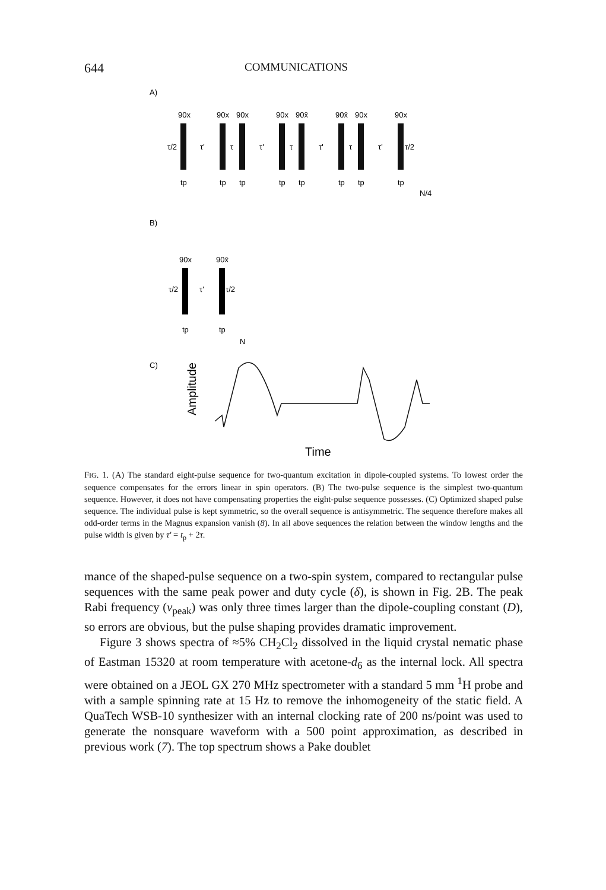644
COMMUNICATIONS
A)
90x
90x
90x
90x
90x̄
90x̄
90x
90x
τ/2
τ'
τ
τ'
τ
τ'
τ
τ'
τ/2
tp
tp
tp
tp
tp
tp
tp
tp
N/4
B)
90x
90x̄
τ/2
τ'
τ/2
tp
tp
N
C)
Amplitude
Time
FIG. 1. (A) The standard eight-pulse sequence for two-quantum excitation in dipole-coupled systems. To lowest order the sequence compensates for the errors linear in spin operators. (B) The two-pulse sequence is the simplest two-quantum sequence. However, it does not have compensating properties the eight-pulse sequence possesses. (C) Optimized shaped pulse sequence. The individual pulse is kept symmetric, so the overall sequence is antisymmetric. The sequence therefore makes all odd-order terms in the Magnus expansion vanish (8). In all above sequences the relation between the window lengths and the pulse width is given by τ' = t<sub>p</sub> + 2τ.
mance of the shaped-pulse sequence on a two-spin system, compared to rectangular pulse sequences with the same peak power and duty cycle (δ), is shown in Fig. 2B. The peak Rabi frequency (ν<sub>peak</sub>) was only three times larger than the dipole-coupling constant (D), so errors are obvious, but the pulse shaping provides dramatic improvement.
Figure 3 shows spectra of ≈5% CH<sub>2</sub>Cl<sub>2</sub> dissolved in the liquid crystal nematic phase of Eastman 15320 at room temperature with acetone-d<sub>6</sub> as the internal lock. All spectra were obtained on a JEOL GX 270 MHz spectrometer with a standard 5 mm <sup>1</sup>H probe and with a sample spinning rate at 15 Hz to remove the inhomogeneity of the static field. A QuaTech WSB-10 synthesizer with an internal clocking rate of 200 ns/point was used to generate the nonsquare waveform with a 500 point approximation, as described in previous work (7). The top spectrum shows a Pake doublet